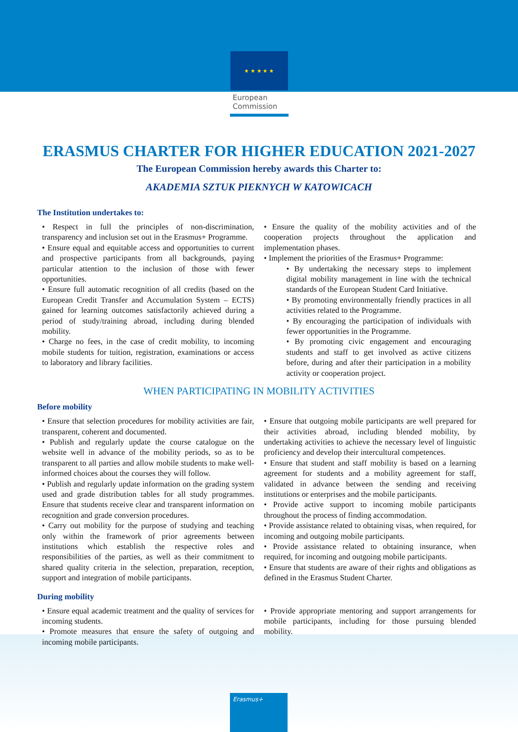★ ★ ★ ★ ★
European
Commission
ERASMUS CHARTER FOR HIGHER EDUCATION 2021-2027
The European Commission hereby awards this Charter to:
AKADEMIA SZTUK PIEKNYCH W KATOWICACH
The Institution undertakes to:
• Respect in full the principles of non-discrimination, transparency and inclusion set out in the Erasmus+ Programme.
• Ensure equal and equitable access and opportunities to current and prospective participants from all backgrounds, paying particular attention to the inclusion of those with fewer opportunities.
• Ensure full automatic recognition of all credits (based on the European Credit Transfer and Accumulation System – ECTS) gained for learning outcomes satisfactorily achieved during a period of study/training abroad, including during blended mobility.
• Charge no fees, in the case of credit mobility, to incoming mobile students for tuition, registration, examinations or access to laboratory and library facilities.
• Ensure the quality of the mobility activities and of the cooperation projects throughout the application and implementation phases.
• Implement the priorities of the Erasmus+ Programme:
• By undertaking the necessary steps to implement digital mobility management in line with the technical standards of the European Student Card Initiative.
• By promoting environmentally friendly practices in all activities related to the Programme.
• By encouraging the participation of individuals with fewer opportunities in the Programme.
• By promoting civic engagement and encouraging students and staff to get involved as active citizens before, during and after their participation in a mobility activity or cooperation project.
WHEN PARTICIPATING IN MOBILITY ACTIVITIES
Before mobility
• Ensure that selection procedures for mobility activities are fair, transparent, coherent and documented.
• Publish and regularly update the course catalogue on the website well in advance of the mobility periods, so as to be transparent to all parties and allow mobile students to make well-informed choices about the courses they will follow.
• Publish and regularly update information on the grading system used and grade distribution tables for all study programmes. Ensure that students receive clear and transparent information on recognition and grade conversion procedures.
• Carry out mobility for the purpose of studying and teaching only within the framework of prior agreements between institutions which establish the respective roles and responsibilities of the parties, as well as their commitment to shared quality criteria in the selection, preparation, reception, support and integration of mobile participants.
• Ensure that outgoing mobile participants are well prepared for their activities abroad, including blended mobility, by undertaking activities to achieve the necessary level of linguistic proficiency and develop their intercultural competences.
• Ensure that student and staff mobility is based on a learning agreement for students and a mobility agreement for staff, validated in advance between the sending and receiving institutions or enterprises and the mobile participants.
• Provide active support to incoming mobile participants throughout the process of finding accommodation.
• Provide assistance related to obtaining visas, when required, for incoming and outgoing mobile participants.
• Provide assistance related to obtaining insurance, when required, for incoming and outgoing mobile participants.
• Ensure that students are aware of their rights and obligations as defined in the Erasmus Student Charter.
During mobility
• Ensure equal academic treatment and the quality of services for incoming students.
• Promote measures that ensure the safety of outgoing and incoming mobile participants.
• Provide appropriate mentoring and support arrangements for mobile participants, including for those pursuing blended mobility.
Erasmus+